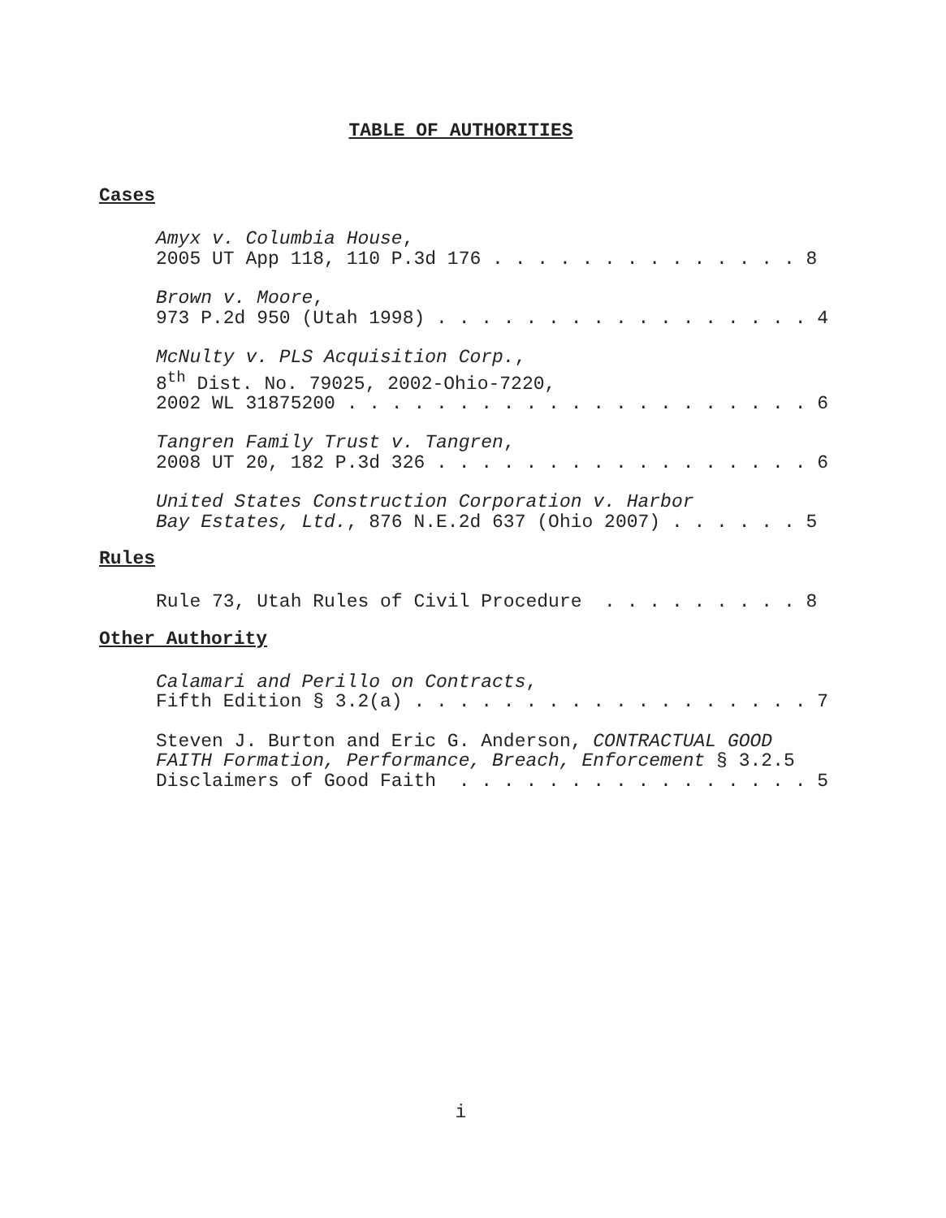TABLE OF AUTHORITIES
Cases
Amyx v. Columbia House, 2005 UT App 118, 110 P.3d 176 . . . . . . . . . . . . . . 8
Brown v. Moore, 973 P.2d 950 (Utah 1998) . . . . . . . . . . . . . . . . . 4
McNulty v. PLS Acquisition Corp., 8<sup>th</sup> Dist. No. 79025, 2002-Ohio-7220, 2002 WL 31875200 . . . . . . . . . . . . . . . . . . . . . 6
Tangren Family Trust v. Tangren, 2008 UT 20, 182 P.3d 326 . . . . . . . . . . . . . . . . . 6
United States Construction Corporation v. Harbor Bay Estates, Ltd., 876 N.E.2d 637 (Ohio 2007) . . . . . . 5
Rules
Rule 73, Utah Rules of Civil Procedure . . . . . . . . . 8
Other Authority
Calamari and Perillo on Contracts, Fifth Edition § 3.2(a) . . . . . . . . . . . . . . . . . . 7
Steven J. Burton and Eric G. Anderson, CONTRACTUAL GOOD FAITH Formation, Performance, Breach, Enforcement § 3.2.5 Disclaimers of Good Faith . . . . . . . . . . . . . . . . 5
i